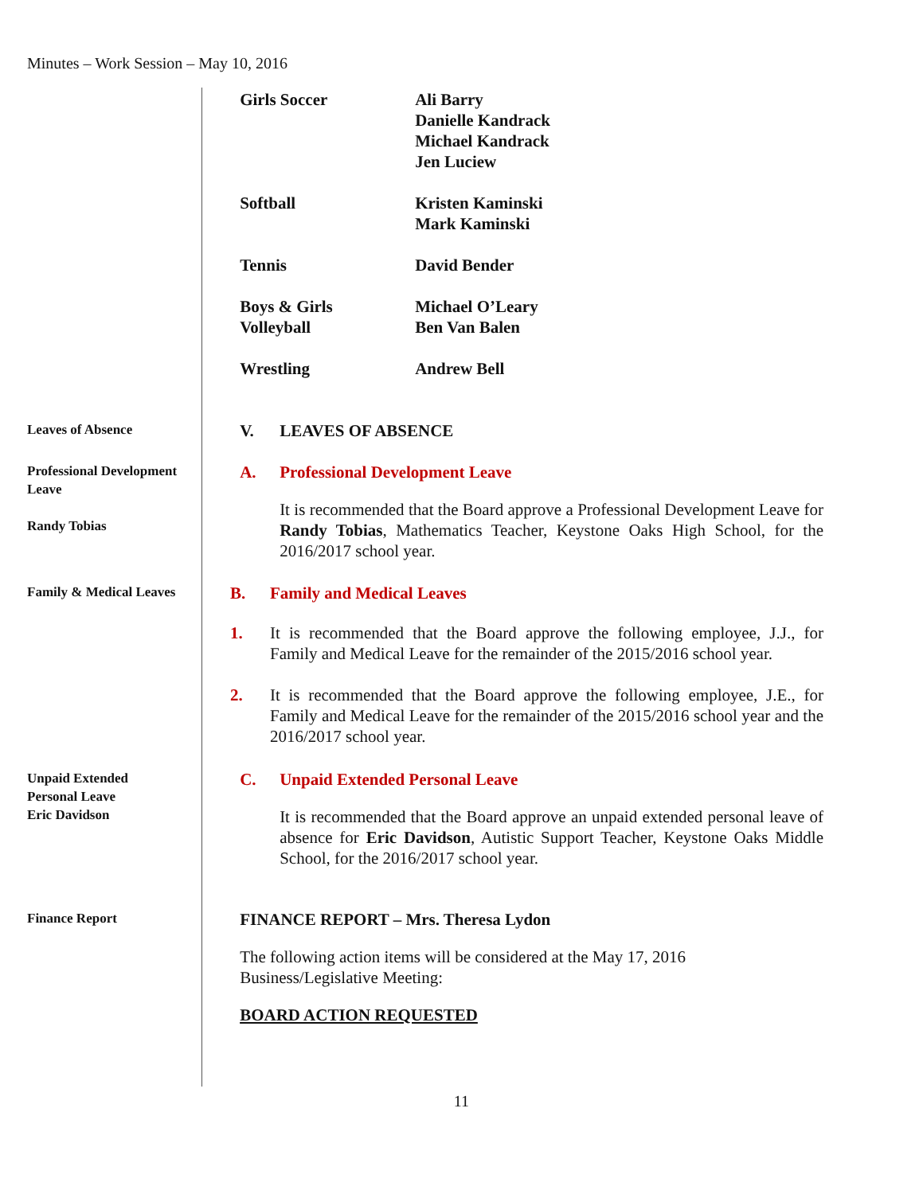Minutes – Work Session – May 10, 2016
Girls Soccer Ali Barry
Danielle Kandrack
Michael Kandrack
Jen Luciew
Softball Kristen Kaminski
Mark Kaminski
Tennis David Bender
Boys & Girls
Volleyball
Michael O’Leary
Ben Van Balen
Wrestling Andrew Bell
Leaves of Absence
V. LEAVES OF ABSENCE
Professional Development Leave
Randy Tobias
A. Professional Development Leave
It is recommended that the Board approve a Professional Development Leave for Randy Tobias, Mathematics Teacher, Keystone Oaks High School, for the 2016/2017 school year.
Family & Medical Leaves
B. Family and Medical Leaves
1. It is recommended that the Board approve the following employee, J.J., for Family and Medical Leave for the remainder of the 2015/2016 school year.
2. It is recommended that the Board approve the following employee, J.E., for Family and Medical Leave for the remainder of the 2015/2016 school year and the 2016/2017 school year.
Unpaid Extended
Personal Leave
Eric Davidson
C. Unpaid Extended Personal Leave
It is recommended that the Board approve an unpaid extended personal leave of absence for Eric Davidson, Autistic Support Teacher, Keystone Oaks Middle School, for the 2016/2017 school year.
Finance Report
FINANCE REPORT – Mrs. Theresa Lydon
The following action items will be considered at the May 17, 2016 Business/Legislative Meeting:
BOARD ACTION REQUESTED
11